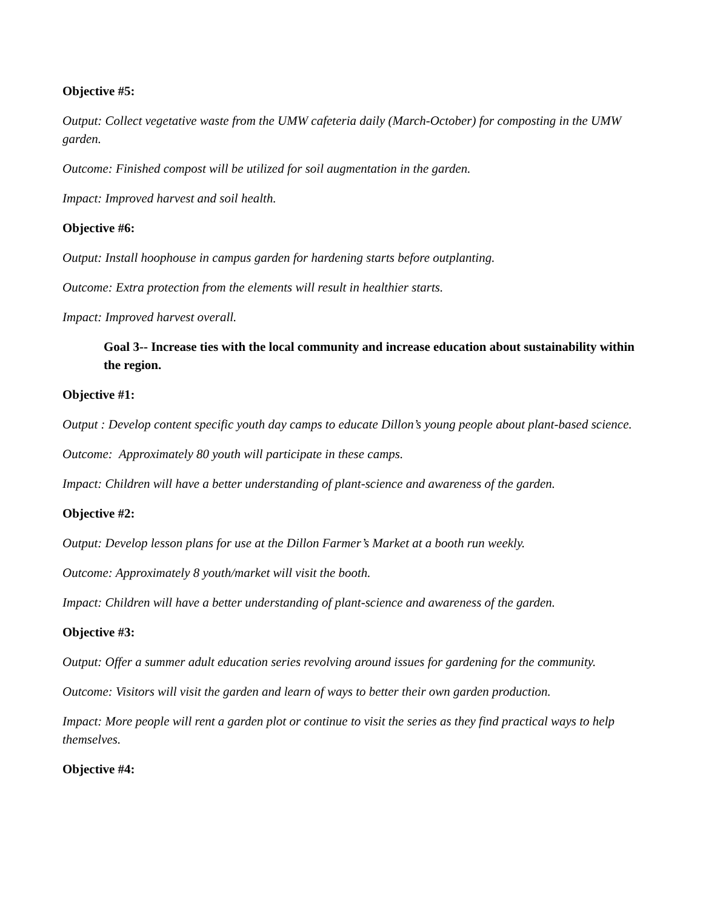Objective #5:
Output: Collect vegetative waste from the UMW cafeteria daily (March-October) for composting in the UMW garden.
Outcome: Finished compost will be utilized for soil augmentation in the garden.
Impact: Improved harvest and soil health.
Objective #6:
Output: Install hoophouse in campus garden for hardening starts before outplanting.
Outcome: Extra protection from the elements will result in healthier starts.
Impact: Improved harvest overall.
Goal 3-- Increase ties with the local community and increase education about sustainability within the region.
Objective #1:
Output : Develop content specific youth day camps to educate Dillon’s young people about plant-based science.
Outcome: Approximately 80 youth will participate in these camps.
Impact: Children will have a better understanding of plant-science and awareness of the garden.
Objective #2:
Output: Develop lesson plans for use at the Dillon Farmer’s Market at a booth run weekly.
Outcome: Approximately 8 youth/market will visit the booth.
Impact: Children will have a better understanding of plant-science and awareness of the garden.
Objective #3:
Output: Offer a summer adult education series revolving around issues for gardening for the community.
Outcome: Visitors will visit the garden and learn of ways to better their own garden production.
Impact: More people will rent a garden plot or continue to visit the series as they find practical ways to help themselves.
Objective #4: